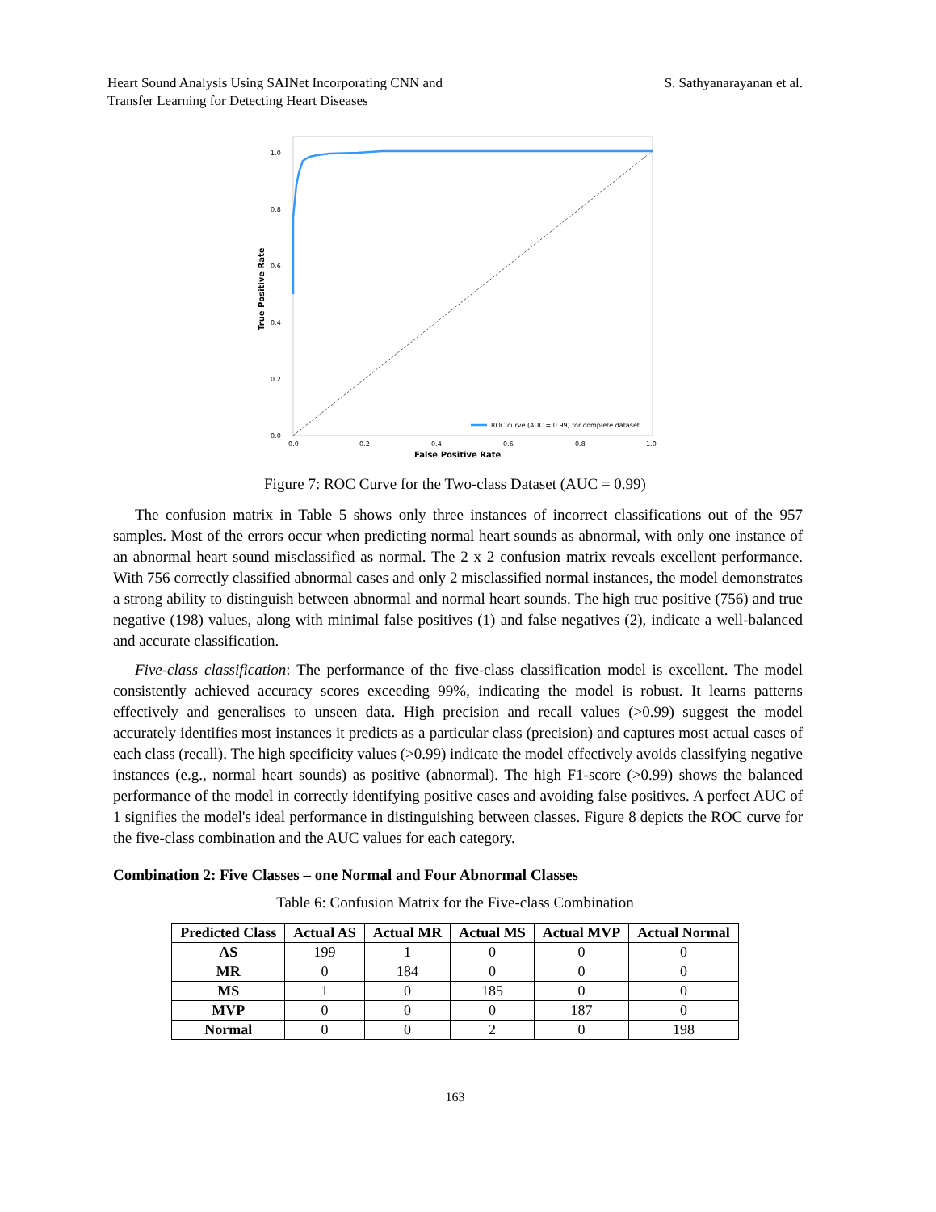Heart Sound Analysis Using SAINet Incorporating CNN and
Transfer Learning for Detecting Heart Diseases
S. Sathyanarayanan et al.
1.0
0.8
0.6
0.4
0.2
0.0
0.0
0.2
0.4
0.6
0.8
1.0
False Positive Rate
True Positive Rate
ROC curve (AUC = 0.99) for complete dataset
Figure 7: ROC Curve for the Two-class Dataset (AUC = 0.99)
The confusion matrix in Table 5 shows only three instances of incorrect classifications out of the 957 samples. Most of the errors occur when predicting normal heart sounds as abnormal, with only one instance of an abnormal heart sound misclassified as normal. The 2 x 2 confusion matrix reveals excellent performance. With 756 correctly classified abnormal cases and only 2 misclassified normal instances, the model demonstrates a strong ability to distinguish between abnormal and normal heart sounds. The high true positive (756) and true negative (198) values, along with minimal false positives (1) and false negatives (2), indicate a well-balanced and accurate classification.
Five-class classification: The performance of the five-class classification model is excellent. The model consistently achieved accuracy scores exceeding 99%, indicating the model is robust. It learns patterns effectively and generalises to unseen data. High precision and recall values (>0.99) suggest the model accurately identifies most instances it predicts as a particular class (precision) and captures most actual cases of each class (recall). The high specificity values (>0.99) indicate the model effectively avoids classifying negative instances (e.g., normal heart sounds) as positive (abnormal). The high F1-score (>0.99) shows the balanced performance of the model in correctly identifying positive cases and avoiding false positives. A perfect AUC of 1 signifies the model's ideal performance in distinguishing between classes. Figure 8 depicts the ROC curve for the five-class combination and the AUC values for each category.
Combination 2: Five Classes – one Normal and Four Abnormal Classes
Table 6: Confusion Matrix for the Five-class Combination
| Predicted Class | Actual AS | Actual MR | Actual MS | Actual MVP | Actual Normal |
| --- | --- | --- | --- | --- | --- |
| AS | 199 | 1 | 0 | 0 | 0 |
| MR | 0 | 184 | 0 | 0 | 0 |
| MS | 1 | 0 | 185 | 0 | 0 |
| MVP | 0 | 0 | 0 | 187 | 0 |
| Normal | 0 | 0 | 2 | 0 | 198 |
163